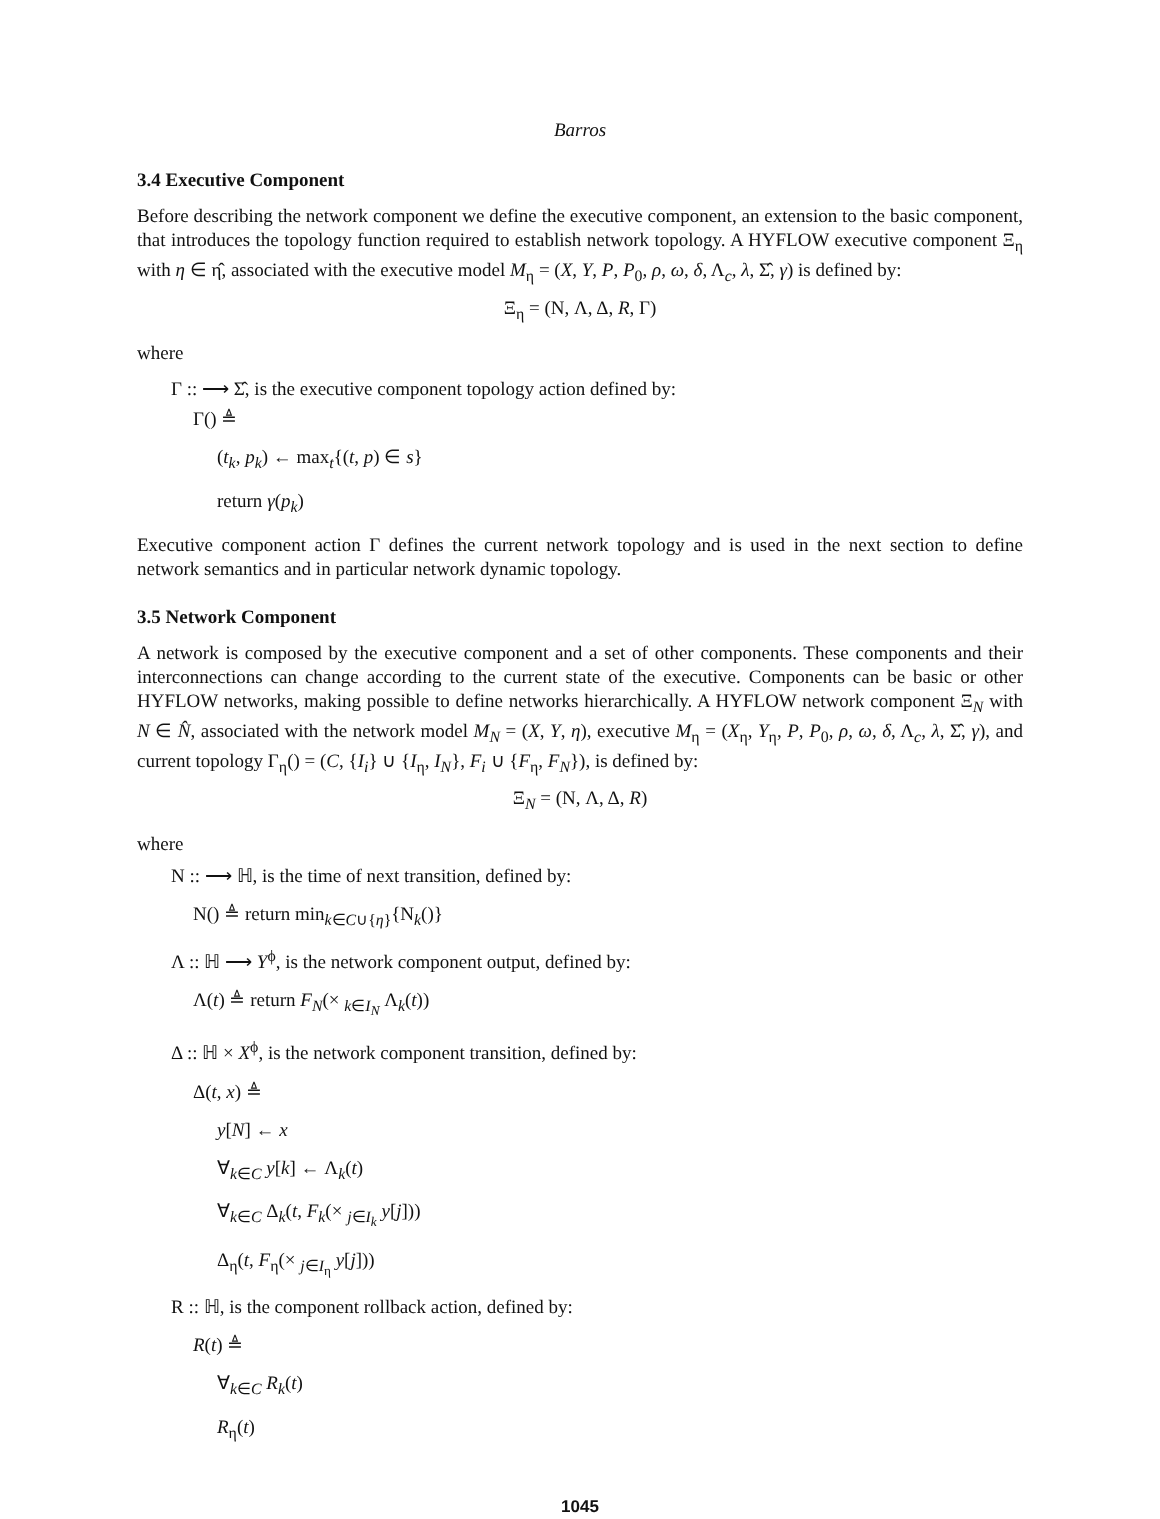Barros
3.4 Executive Component
Before describing the network component we define the executive component, an extension to the basic component, that introduces the topology function required to establish network topology. A HYFLOW executive component Ξ<sub>η</sub> with η ∈ η̂, associated with the executive model M<sub>η</sub> = (X, Y, P, P<sub>0</sub>, ρ, ω, δ, Λ<sub>c</sub>, λ, Σ̂, γ) is defined by:
Ξ<sub>η</sub> = (N, Λ, Δ, R, Γ)
where
Γ :: ⟶ Σ̂, is the executive component topology action defined by:
Γ() ≜
(t<sub>k</sub>, p<sub>k</sub>) ← max<sub>t</sub>{(t, p) ∈ s}
return γ(p<sub>k</sub>)
Executive component action Γ defines the current network topology and is used in the next section to define network semantics and in particular network dynamic topology.
3.5 Network Component
A network is composed by the executive component and a set of other components. These components and their interconnections can change according to the current state of the executive. Components can be basic or other HYFLOW networks, making possible to define networks hierarchically. A HYFLOW network component Ξ<sub>N</sub> with N ∈ N̂, associated with the network model M<sub>N</sub> = (X, Y, η), executive M<sub>η</sub> = (X<sub>η</sub>, Y<sub>η</sub>, P, P<sub>0</sub>, ρ, ω, δ, Λ<sub>c</sub>, λ, Σ̂, γ), and current topology Γ<sub>η</sub>() = (C, {I<sub>i</sub>} ∪ {I<sub>η</sub>, I<sub>N</sub>}, F<sub>i</sub> ∪ {F<sub>η</sub>, F<sub>N</sub>}), is defined by:
Ξ<sub>N</sub> = (N, Λ, Δ, R)
where
N :: ⟶ ℍ, is the time of next transition, defined by:
N() ≜ return min<sub>k∈C∪{η}</sub>{N<sub>k</sub>()}
Λ :: ℍ ⟶ Y<sup>ϕ</sup>, is the network component output, defined by:
Λ(t) ≜ return F<sub>N</sub>(× <sub>k∈I<sub>N</sub></sub> Λ<sub>k</sub>(t))
Δ :: ℍ × X<sup>ϕ</sup>, is the network component transition, defined by:
Δ(t, x) ≜
y[N] ← x
∀<sub>k∈C</sub> y[k] ← Λ<sub>k</sub>(t)
∀<sub>k∈C</sub> Δ<sub>k</sub>(t, F<sub>k</sub>(× <sub>j∈I<sub>k</sub></sub> y[j]))
Δ<sub>η</sub>(t, F<sub>η</sub>(× <sub>j∈I<sub>η</sub></sub> y[j]))
R :: ℍ, is the component rollback action, defined by:
R(t) ≜
∀<sub>k∈C</sub> R<sub>k</sub>(t)
R<sub>η</sub>(t)
1045